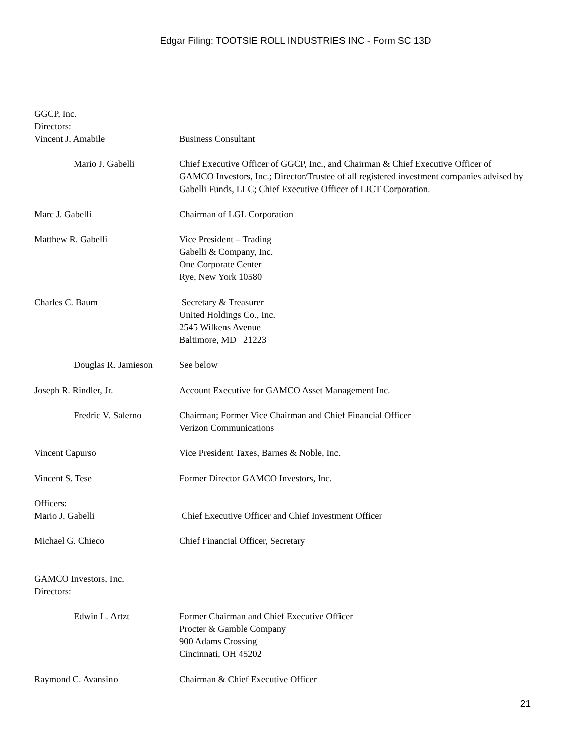Edgar Filing: TOOTSIE ROLL INDUSTRIES INC - Form SC 13D
GGCP, Inc.
Directors:
Vincent J. Amabile Business Consultant
Mario J. Gabelli Chief Executive Officer of GGCP, Inc., and Chairman & Chief Executive Officer of GAMCO Investors, Inc.; Director/Trustee of all registered investment companies advised by Gabelli Funds, LLC; Chief Executive Officer of LICT Corporation.
Marc J. Gabelli Chairman of LGL Corporation
Matthew R. Gabelli Vice President – Trading
Gabelli & Company, Inc.
One Corporate Center
Rye, New York 10580
Charles C. Baum Secretary & Treasurer
United Holdings Co., Inc.
2545 Wilkens Avenue
Baltimore, MD 21223
Douglas R. Jamieson See below
Joseph R. Rindler, Jr. Account Executive for GAMCO Asset Management Inc.
Fredric V. Salerno Chairman; Former Vice Chairman and Chief Financial Officer
Verizon Communications
Vincent Capurso Vice President Taxes, Barnes & Noble, Inc.
Vincent S. Tese Former Director GAMCO Investors, Inc.
Officers:
Mario J. Gabelli Chief Executive Officer and Chief Investment Officer
Michael G. Chieco Chief Financial Officer, Secretary
GAMCO Investors, Inc.
Directors:
Edwin L. Artzt Former Chairman and Chief Executive Officer
Procter & Gamble Company
900 Adams Crossing
Cincinnati, OH 45202
Raymond C. Avansino Chairman & Chief Executive Officer
21